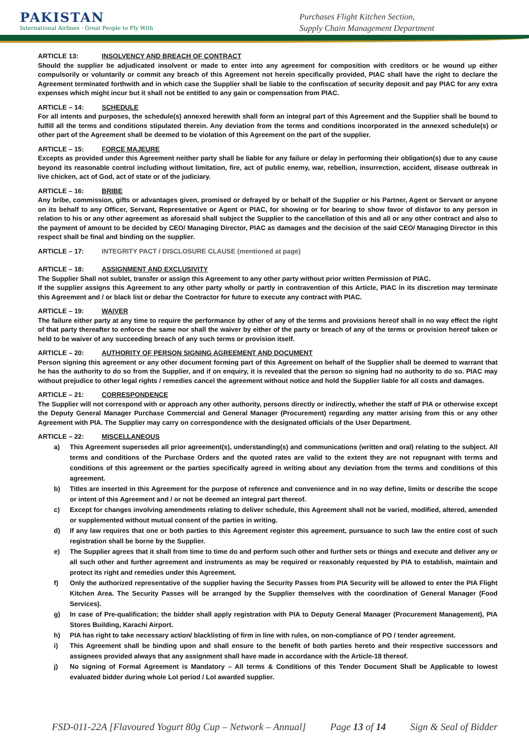PAKISTAN
International Airlines · Great People to Fly With
Purchases Flight Kitchen Section,
Supply Chain Management Department
ARTICLE 13: INSOLVENCY AND BREACH OF CONTRACT
Should the supplier be adjudicated insolvent or made to enter into any agreement for composition with creditors or be wound up either compulsorily or voluntarily or commit any breach of this Agreement not herein specifically provided, PIAC shall have the right to declare the Agreement terminated forthwith and in which case the Supplier shall be liable to the confiscation of security deposit and pay PIAC for any extra expenses which might incur but it shall not be entitled to any gain or compensation from PIAC.
ARTICLE – 14: SCHEDULE
For all intents and purposes, the schedule(s) annexed herewith shall form an integral part of this Agreement and the Supplier shall be bound to fulfill all the terms and conditions stipulated therein. Any deviation from the terms and conditions incorporated in the annexed schedule(s) or other part of the Agreement shall be deemed to be violation of this Agreement on the part of the supplier.
ARTICLE – 15: FORCE MAJEURE
Excepts as provided under this Agreement neither party shall be liable for any failure or delay in performing their obligation(s) due to any cause beyond its reasonable control including without limitation, fire, act of public enemy, war, rebellion, insurrection, accident, disease outbreak in live chicken, act of God, act of state or of the judiciary.
ARTICLE – 16: BRIBE
Any bribe, commission, gifts or advantages given, promised or defrayed by or behalf of the Supplier or his Partner, Agent or Servant or anyone on its behalf to any Officer, Servant, Representative or Agent or PIAC, for showing or for bearing to show favor of disfavor to any person in relation to his or any other agreement as aforesaid shall subject the Supplier to the cancellation of this and all or any other contract and also to the payment of amount to be decided by CEO/ Managing Director, PIAC as damages and the decision of the said CEO/ Managing Director in this respect shall be final and binding on the supplier.
ARTICLE – 17: INTEGRITY PACT / DISCLOSURE CLAUSE (mentioned at page)
ARTICLE – 18: ASSIGNMENT AND EXCLUSIVITY
The Supplier Shall not sublet, transfer or assign this Agreement to any other party without prior written Permission of PIAC.
If the supplier assigns this Agreement to any other party wholly or partly in contravention of this Article, PIAC in its discretion may terminate this Agreement and / or black list or debar the Contractor for future to execute any contract with PIAC.
ARTICLE – 19: WAIVER
The failure either party at any time to require the performance by other of any of the terms and provisions hereof shall in no way effect the right of that party thereafter to enforce the same nor shall the waiver by either of the party or breach of any of the terms or provision hereof taken or held to be waiver of any succeeding breach of any such terms or provision itself.
ARTICLE – 20: AUTHORITY OF PERSON SIGNING AGREEMENT AND DOCUMENT
Person signing this agreement or any other document forming part of this Agreement on behalf of the Supplier shall be deemed to warrant that he has the authority to do so from the Supplier, and if on enquiry, it is revealed that the person so signing had no authority to do so. PIAC may without prejudice to other legal rights / remedies cancel the agreement without notice and hold the Supplier liable for all costs and damages.
ARTICLE – 21: CORRESPONDENCE
The Supplier will not correspond with or approach any other authority, persons directly or indirectly, whether the staff of PIA or otherwise except the Deputy General Manager Purchase Commercial and General Manager (Procurement) regarding any matter arising from this or any other Agreement with PIA. The Supplier may carry on correspondence with the designated officials of the User Department.
ARTICLE – 22: MISCELLANEOUS
a) This Agreement supersedes all prior agreement(s), understanding(s) and communications (written and oral) relating to the subject. All terms and conditions of the Purchase Orders and the quoted rates are valid to the extent they are not repugnant with terms and conditions of this agreement or the parties specifically agreed in writing about any deviation from the terms and conditions of this agreement.
b) Titles are inserted in this Agreement for the purpose of reference and convenience and in no way define, limits or describe the scope or intent of this Agreement and / or not be deemed an integral part thereof.
c) Except for changes involving amendments relating to deliver schedule, this Agreement shall not be varied, modified, altered, amended or supplemented without mutual consent of the parties in writing.
d) If any law requires that one or both parties to this Agreement register this agreement, pursuance to such law the entire cost of such registration shall be borne by the Supplier.
e) The Supplier agrees that it shall from time to time do and perform such other and further sets or things and execute and deliver any or all such other and further agreement and instruments as may be required or reasonably requested by PIA to establish, maintain and protect its right and remedies under this Agreement.
f) Only the authorized representative of the supplier having the Security Passes from PIA Security will be allowed to enter the PIA Flight Kitchen Area. The Security Passes will be arranged by the Supplier themselves with the coordination of General Manager (Food Services).
g) In case of Pre-qualification; the bidder shall apply registration with PIA to Deputy General Manager (Procurement Management), PIA Stores Building, Karachi Airport.
h) PIA has right to take necessary action/ blacklisting of firm in line with rules, on non-compliance of PO / tender agreement.
i) This Agreement shall be binding upon and shall ensure to the benefit of both parties hereto and their respective successors and assignees provided always that any assignment shall have made in accordance with the Article-18 thereof.
j) No signing of Formal Agreement is Mandatory – All terms & Conditions of this Tender Document Shall be Applicable to lowest evaluated bidder during whole LoI period / LoI awarded supplier.
FSD-011-22A [Flavoured Yogurt 80g Cup – Network – Annual] Page 13 of 14 Sign & Seal of Bidder